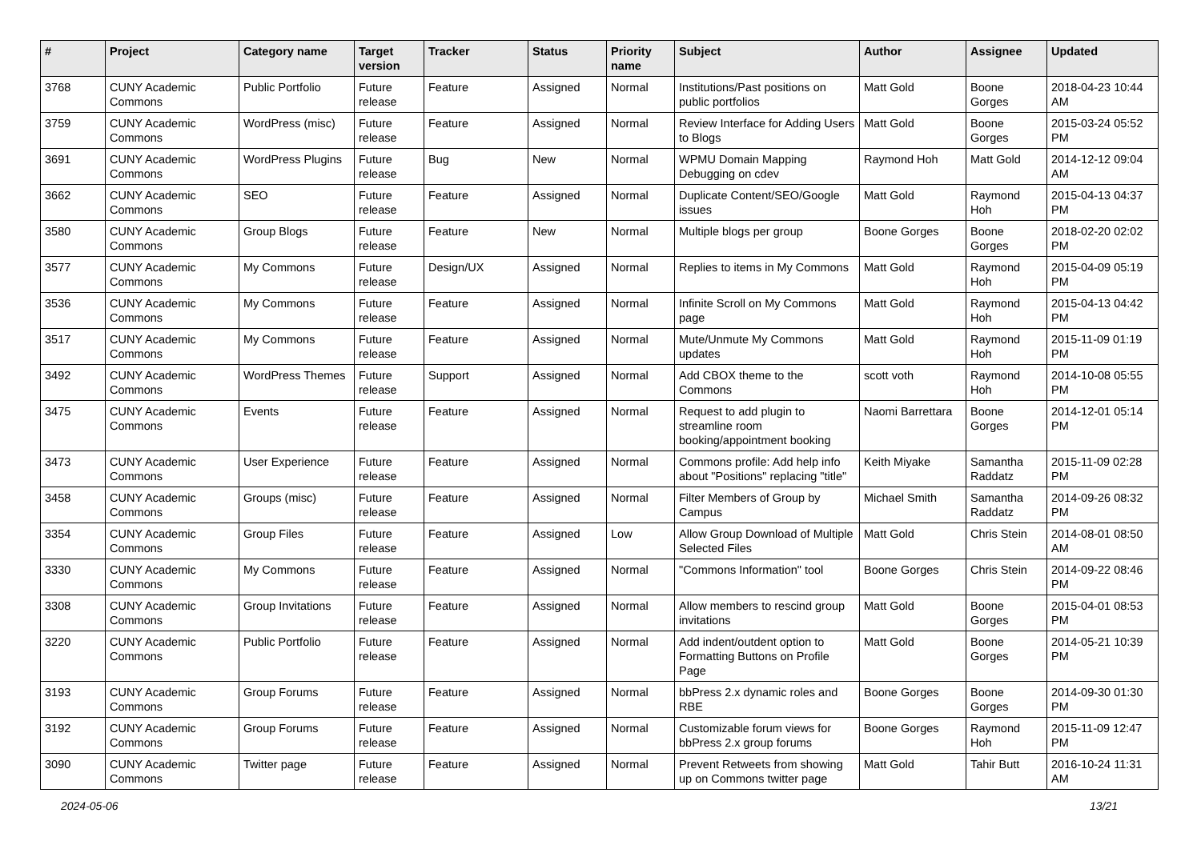| # | Project | Category name | Target version | Tracker | Status | Priority name | Subject | Author | Assignee | Updated |
| --- | --- | --- | --- | --- | --- | --- | --- | --- | --- | --- |
| 3768 | CUNY Academic Commons | Public Portfolio | Future release | Feature | Assigned | Normal | Institutions/Past positions on public portfolios | Matt Gold | Boone Gorges | 2018-04-23 10:44 AM |
| 3759 | CUNY Academic Commons | WordPress (misc) | Future release | Feature | Assigned | Normal | Review Interface for Adding Users to Blogs | Matt Gold | Boone Gorges | 2015-03-24 05:52 PM |
| 3691 | CUNY Academic Commons | WordPress Plugins | Future release | Bug | New | Normal | WPMU Domain Mapping Debugging on cdev | Raymond Hoh | Matt Gold | 2014-12-12 09:04 AM |
| 3662 | CUNY Academic Commons | SEO | Future release | Feature | Assigned | Normal | Duplicate Content/SEO/Google issues | Matt Gold | Raymond Hoh | 2015-04-13 04:37 PM |
| 3580 | CUNY Academic Commons | Group Blogs | Future release | Feature | New | Normal | Multiple blogs per group | Boone Gorges | Boone Gorges | 2018-02-20 02:02 PM |
| 3577 | CUNY Academic Commons | My Commons | Future release | Design/UX | Assigned | Normal | Replies to items in My Commons | Matt Gold | Raymond Hoh | 2015-04-09 05:19 PM |
| 3536 | CUNY Academic Commons | My Commons | Future release | Feature | Assigned | Normal | Infinite Scroll on My Commons page | Matt Gold | Raymond Hoh | 2015-04-13 04:42 PM |
| 3517 | CUNY Academic Commons | My Commons | Future release | Feature | Assigned | Normal | Mute/Unmute My Commons updates | Matt Gold | Raymond Hoh | 2015-11-09 01:19 PM |
| 3492 | CUNY Academic Commons | WordPress Themes | Future release | Support | Assigned | Normal | Add CBOX theme to the Commons | scott voth | Raymond Hoh | 2014-10-08 05:55 PM |
| 3475 | CUNY Academic Commons | Events | Future release | Feature | Assigned | Normal | Request to add plugin to streamline room booking/appointment booking | Naomi Barrettara | Boone Gorges | 2014-12-01 05:14 PM |
| 3473 | CUNY Academic Commons | User Experience | Future release | Feature | Assigned | Normal | Commons profile: Add help info about "Positions" replacing "title" | Keith Miyake | Samantha Raddatz | 2015-11-09 02:28 PM |
| 3458 | CUNY Academic Commons | Groups (misc) | Future release | Feature | Assigned | Normal | Filter Members of Group by Campus | Michael Smith | Samantha Raddatz | 2014-09-26 08:32 PM |
| 3354 | CUNY Academic Commons | Group Files | Future release | Feature | Assigned | Low | Allow Group Download of Multiple Selected Files | Matt Gold | Chris Stein | 2014-08-01 08:50 AM |
| 3330 | CUNY Academic Commons | My Commons | Future release | Feature | Assigned | Normal | "Commons Information" tool | Boone Gorges | Chris Stein | 2014-09-22 08:46 PM |
| 3308 | CUNY Academic Commons | Group Invitations | Future release | Feature | Assigned | Normal | Allow members to rescind group invitations | Matt Gold | Boone Gorges | 2015-04-01 08:53 PM |
| 3220 | CUNY Academic Commons | Public Portfolio | Future release | Feature | Assigned | Normal | Add indent/outdent option to Formatting Buttons on Profile Page | Matt Gold | Boone Gorges | 2014-05-21 10:39 PM |
| 3193 | CUNY Academic Commons | Group Forums | Future release | Feature | Assigned | Normal | bbPress 2.x dynamic roles and RBE | Boone Gorges | Boone Gorges | 2014-09-30 01:30 PM |
| 3192 | CUNY Academic Commons | Group Forums | Future release | Feature | Assigned | Normal | Customizable forum views for bbPress 2.x group forums | Boone Gorges | Raymond Hoh | 2015-11-09 12:47 PM |
| 3090 | CUNY Academic Commons | Twitter page | Future release | Feature | Assigned | Normal | Prevent Retweets from showing up on Commons twitter page | Matt Gold | Tahir Butt | 2016-10-24 11:31 AM |
2024-05-06 13/21